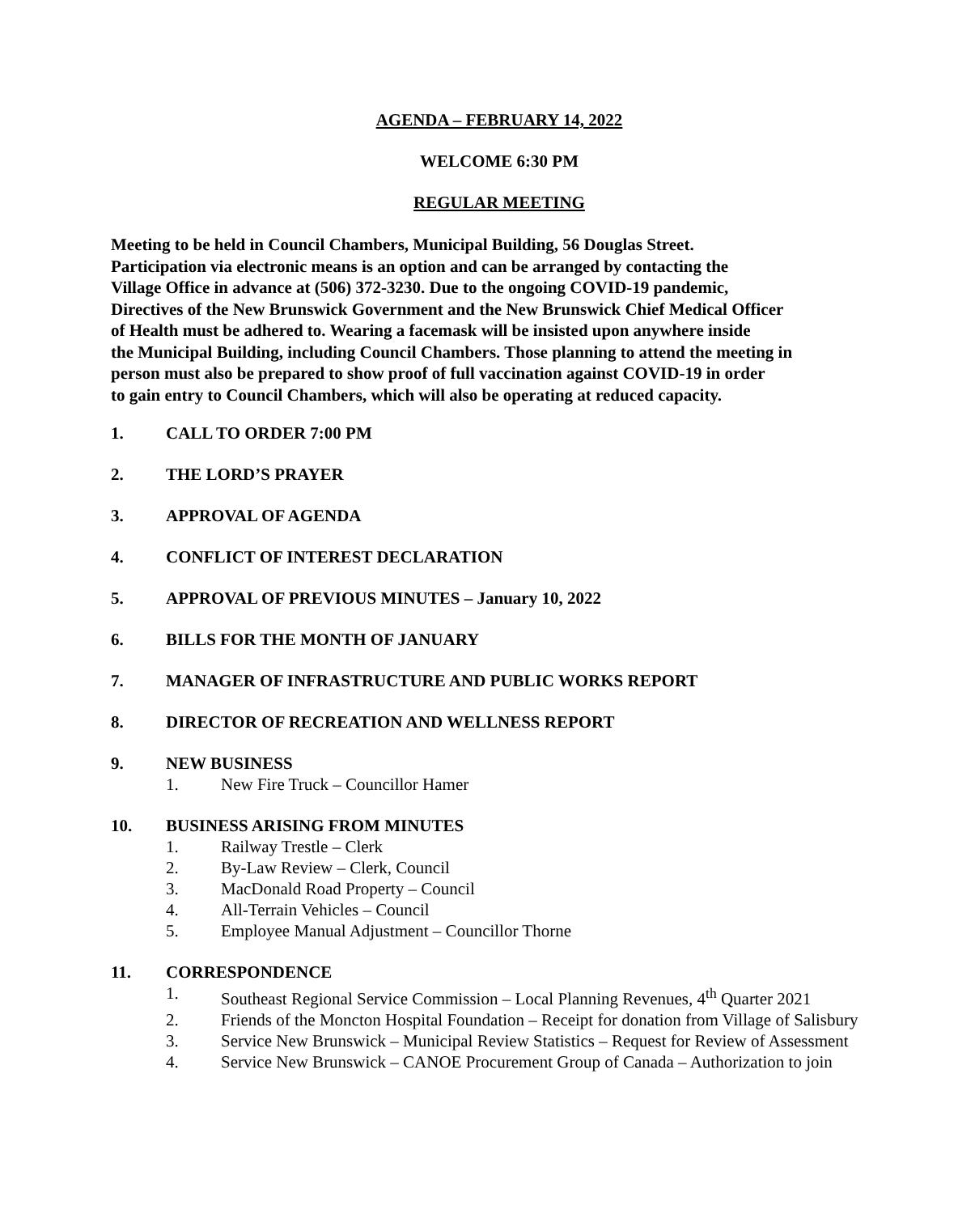AGENDA – FEBRUARY 14, 2022
WELCOME 6:30 PM
REGULAR MEETING
Meeting to be held in Council Chambers, Municipal Building, 56 Douglas Street.
Participation via electronic means is an option and can be arranged by contacting the
Village Office in advance at (506) 372-3230. Due to the ongoing COVID-19 pandemic,
Directives of the New Brunswick Government and the New Brunswick Chief Medical Officer
of Health must be adhered to. Wearing a facemask will be insisted upon anywhere inside
the Municipal Building, including Council Chambers. Those planning to attend the meeting in
person must also be prepared to show proof of full vaccination against COVID-19 in order
to gain entry to Council Chambers, which will also be operating at reduced capacity.
1. CALL TO ORDER 7:00 PM
2. THE LORD’S PRAYER
3. APPROVAL OF AGENDA
4. CONFLICT OF INTEREST DECLARATION
5. APPROVAL OF PREVIOUS MINUTES – January 10, 2022
6. BILLS FOR THE MONTH OF JANUARY
7. MANAGER OF INFRASTRUCTURE AND PUBLIC WORKS REPORT
8. DIRECTOR OF RECREATION AND WELLNESS REPORT
9. NEW BUSINESS
1. New Fire Truck – Councillor Hamer
10. BUSINESS ARISING FROM MINUTES
1. Railway Trestle – Clerk
2. By-Law Review – Clerk, Council
3. MacDonald Road Property – Council
4. All-Terrain Vehicles – Council
5. Employee Manual Adjustment – Councillor Thorne
11. CORRESPONDENCE
1. Southeast Regional Service Commission – Local Planning Revenues, 4<sup>th</sup> Quarter 2021
2. Friends of the Moncton Hospital Foundation – Receipt for donation from Village of Salisbury
3. Service New Brunswick – Municipal Review Statistics – Request for Review of Assessment
4. Service New Brunswick – CANOE Procurement Group of Canada – Authorization to join